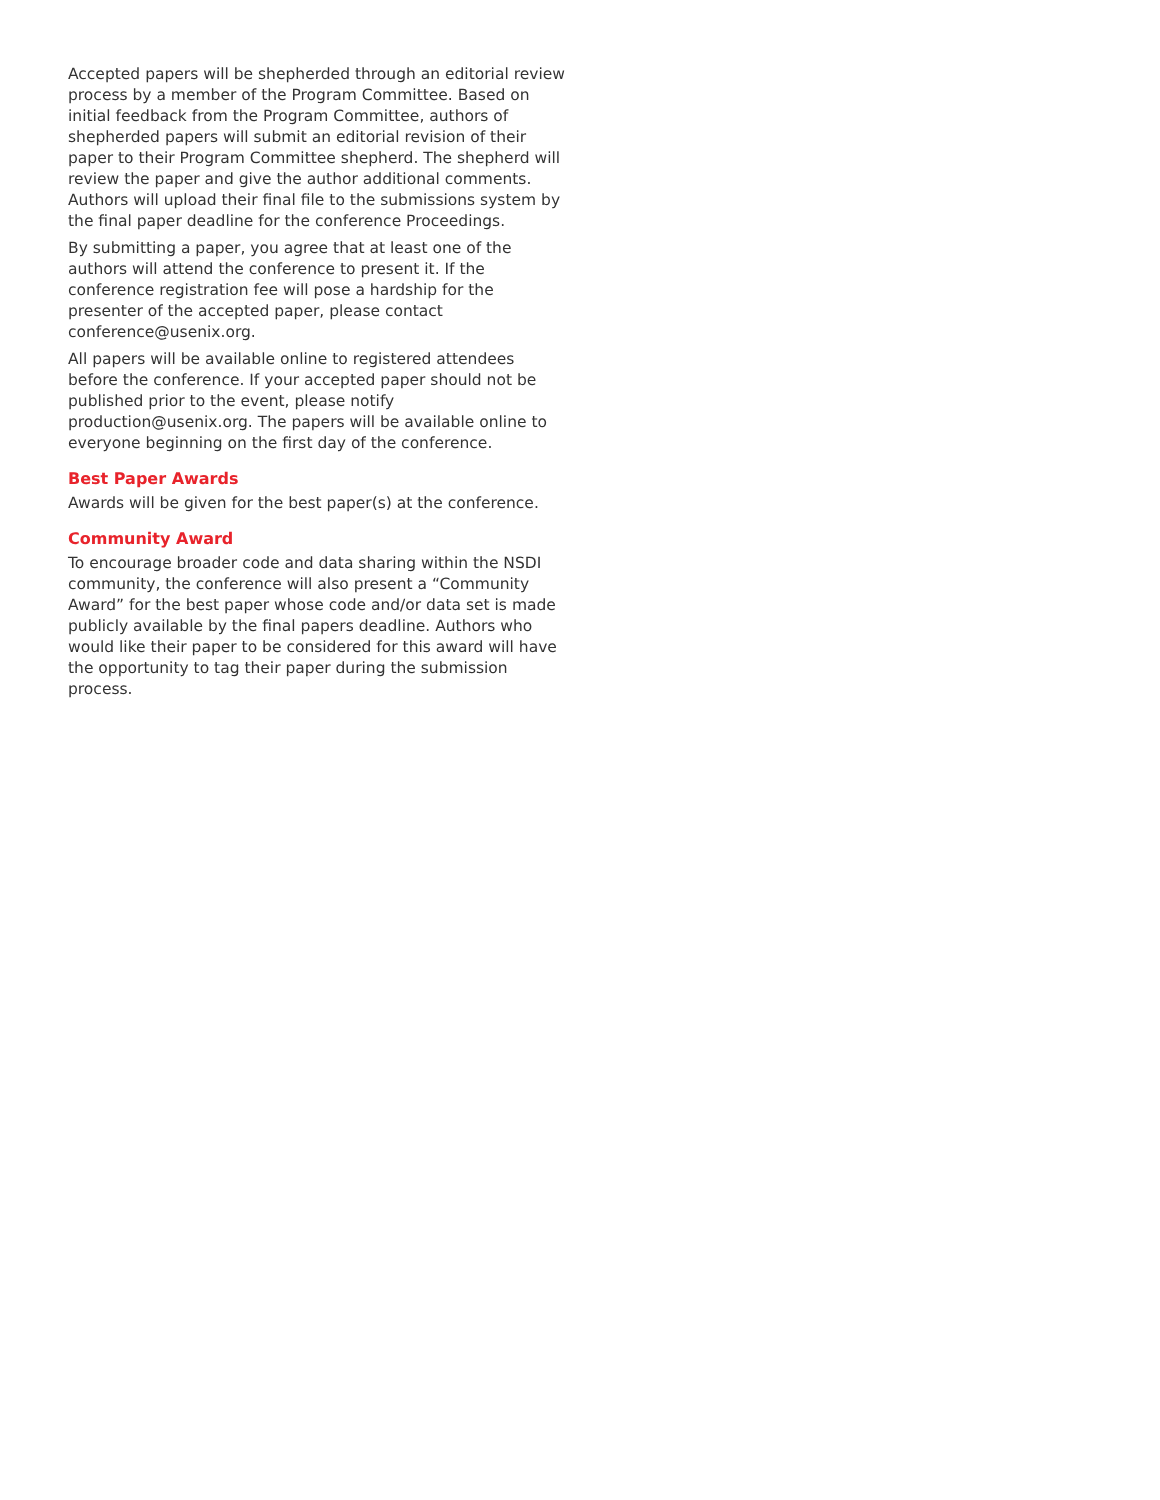Accepted papers will be shepherded through an editorial review process by a member of the Program Committee. Based on initial feedback from the Program Committee, authors of shepherded papers will submit an editorial revision of their paper to their Program Committee shepherd. The shepherd will review the paper and give the author additional comments. Authors will upload their final file to the submissions system by the final paper deadline for the conference Proceedings.
By submitting a paper, you agree that at least one of the authors will attend the conference to present it. If the conference registration fee will pose a hardship for the presenter of the accepted paper, please contact conference@usenix.org.
All papers will be available online to registered attendees before the conference. If your accepted paper should not be published prior to the event, please notify production@usenix.org. The papers will be available online to everyone beginning on the first day of the conference.
Best Paper Awards
Awards will be given for the best paper(s) at the conference.
Community Award
To encourage broader code and data sharing within the NSDI community, the conference will also present a “Community Award” for the best paper whose code and/or data set is made publicly available by the final papers deadline. Authors who would like their paper to be considered for this award will have the opportunity to tag their paper during the submission process.